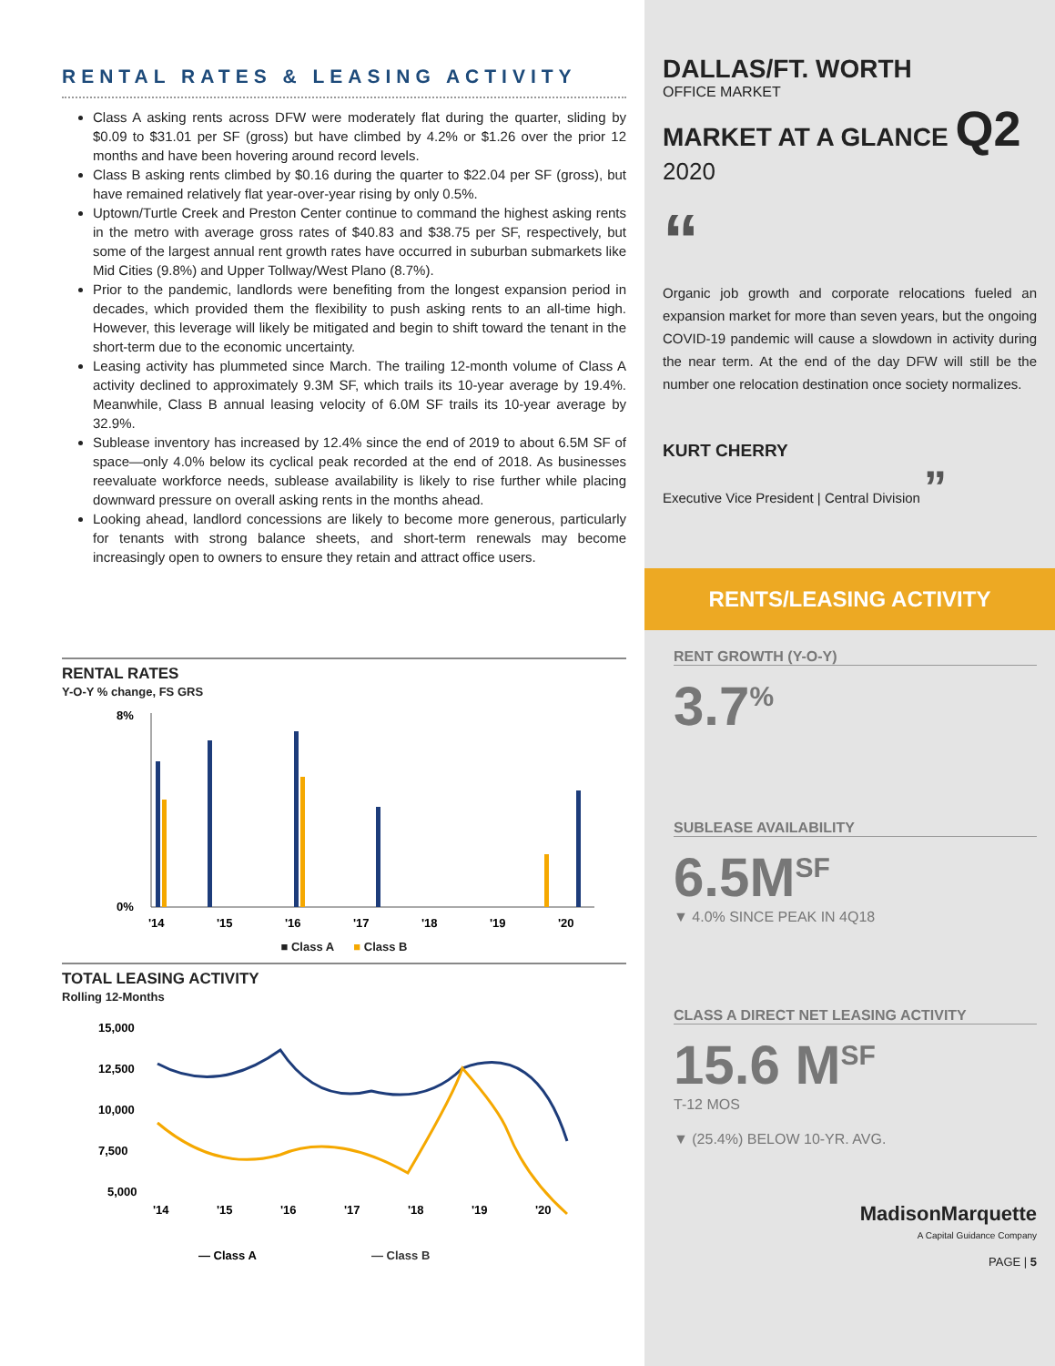RENTAL RATES & LEASING ACTIVITY
Class A asking rents across DFW were moderately flat during the quarter, sliding by $0.09 to $31.01 per SF (gross) but have climbed by 4.2% or $1.26 over the prior 12 months and have been hovering around record levels.
Class B asking rents climbed by $0.16 during the quarter to $22.04 per SF (gross), but have remained relatively flat year-over-year rising by only 0.5%.
Uptown/Turtle Creek and Preston Center continue to command the highest asking rents in the metro with average gross rates of $40.83 and $38.75 per SF, respectively, but some of the largest annual rent growth rates have occurred in suburban submarkets like Mid Cities (9.8%) and Upper Tollway/West Plano (8.7%).
Prior to the pandemic, landlords were benefiting from the longest expansion period in decades, which provided them the flexibility to push asking rents to an all-time high. However, this leverage will likely be mitigated and begin to shift toward the tenant in the short-term due to the economic uncertainty.
Leasing activity has plummeted since March. The trailing 12-month volume of Class A activity declined to approximately 9.3M SF, which trails its 10-year average by 19.4%. Meanwhile, Class B annual leasing velocity of 6.0M SF trails its 10-year average by 32.9%.
Sublease inventory has increased by 12.4% since the end of 2019 to about 6.5M SF of space—only 4.0% below its cyclical peak recorded at the end of 2018. As businesses reevaluate workforce needs, sublease availability is likely to rise further while placing downward pressure on overall asking rents in the months ahead.
Looking ahead, landlord concessions are likely to become more generous, particularly for tenants with strong balance sheets, and short-term renewals may become increasingly open to owners to ensure they retain and attract office users.
RENTAL RATES
Y-O-Y % change, FS GRS
8%
0%
'14
'15
'16
'17
'18
'19
'20
■ Class A ■ Class B
TOTAL LEASING ACTIVITY
Rolling 12-Months
15,000
12,500
10,000
7,500
5,000
'14
'15
'16
'17
'18
'19
'20
— Class A
— Class B
DALLAS/FT. WORTH
OFFICE MARKET
MARKET AT A GLANCE Q2 2020
“
Organic job growth and corporate relocations fueled an expansion market for more than seven years, but the ongoing COVID-19 pandemic will cause a slowdown in activity during the near term. At the end of the day DFW will still be the number one relocation destination once society normalizes.
KURT CHERRY
Executive Vice President | Central Division ”
RENTS/LEASING ACTIVITY
RENT GROWTH (Y-O-Y)
3.7<sup>%</sup>
SUBLEASE AVAILABILITY
6.5M<sup>SF</sup>
▼ 4.0% SINCE PEAK IN 4Q18
CLASS A DIRECT NET LEASING ACTIVITY
15.6 M<sup>SF</sup>
T-12 MOS
▼ (25.4%) BELOW 10-YR. AVG.
MadisonMarquette
A Capital Guidance Company
PAGE | 5